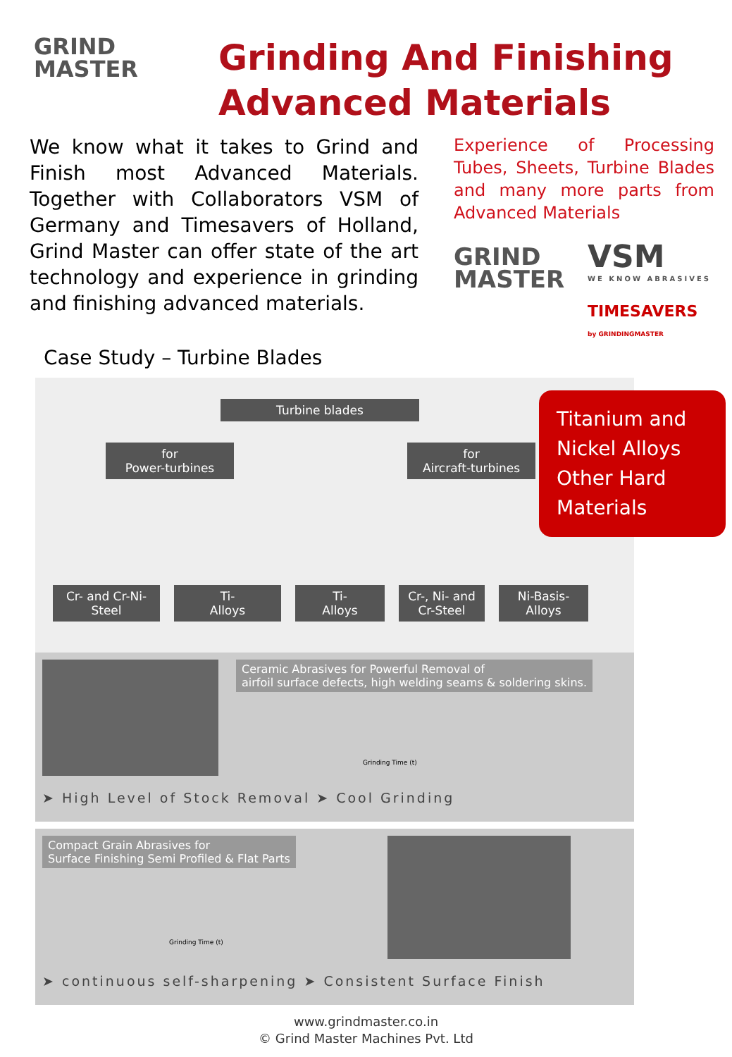GRIND
MASTER
Grinding And Finishing
Advanced Materials
We know what it takes to Grind and Finish most Advanced Materials. Together with Collaborators VSM of Germany and Timesavers of Holland, Grind Master can offer state of the art technology and experience in grinding and finishing advanced materials.
Case Study – Turbine Blades
Experience of Processing Tubes, Sheets, Turbine Blades and many more parts from Advanced Materials
GRIND
MASTER
VSM
WE KNOW ABRASIVES
TIMESAVERS
by GRINDINGMASTER
Turbine blades
for
Power-turbines
for
Aircraft-turbines
Cr- and Cr-Ni-
Steel
Ti-
Alloys
Ti-
Alloys
Cr-, Ni- and
Cr-Steel
Ni-Basis-
Alloys
Titanium and Nickel Alloys Other Hard Materials
Ceramic Abrasives for Powerful Removal of
airfoil surface defects, high welding seams & soldering skins.
Grinding Time (t)
➤ High Level of Stock Removal ➤ Cool Grinding
Compact Grain Abrasives for
Surface Finishing Semi Profiled & Flat Parts
Grinding Time (t)
➤ continuous self-sharpening ➤ Consistent Surface Finish
www.grindmaster.co.in
© Grind Master Machines Pvt. Ltd